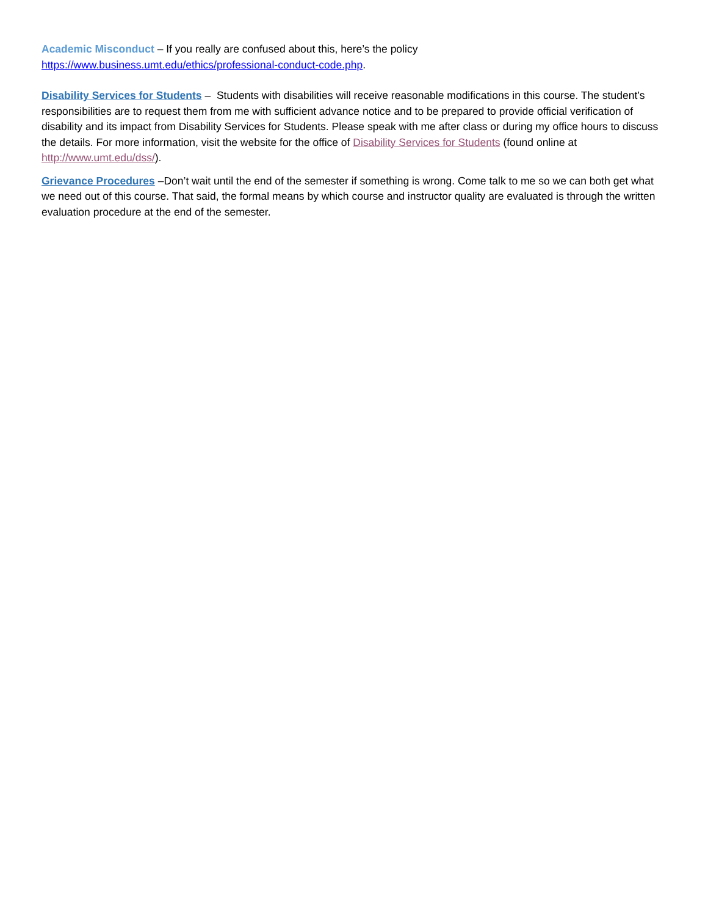Academic Misconduct – If you really are confused about this, here’s the policy
https://www.business.umt.edu/ethics/professional-conduct-code.php.
Disability Services for Students – Students with disabilities will receive reasonable modifications in this course. The student’s responsibilities are to request them from me with sufficient advance notice and to be prepared to provide official verification of disability and its impact from Disability Services for Students. Please speak with me after class or during my office hours to discuss the details. For more information, visit the website for the office of Disability Services for Students (found online at http://www.umt.edu/dss/).
Grievance Procedures –Don’t wait until the end of the semester if something is wrong. Come talk to me so we can both get what we need out of this course. That said, the formal means by which course and instructor quality are evaluated is through the written evaluation procedure at the end of the semester.